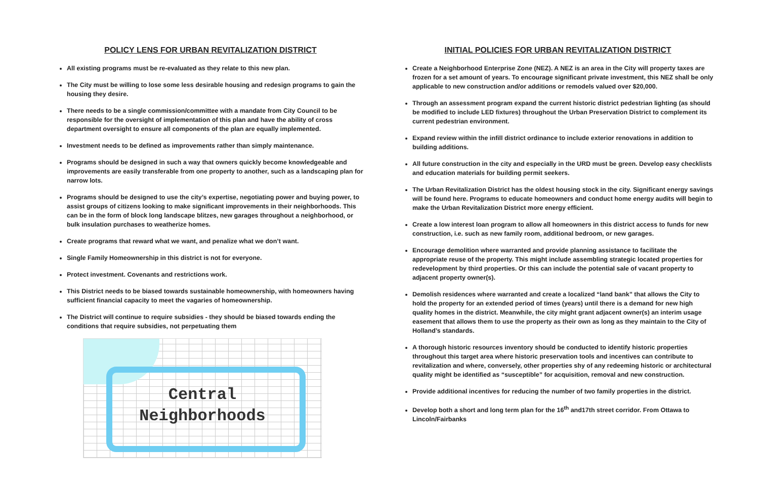POLICY LENS FOR URBAN REVITALIZATION DISTRICT
All existing programs must be re-evaluated as they relate to this new plan.
The City must be willing to lose some less desirable housing and redesign programs to gain the housing they desire.
There needs to be a single commission/committee with a mandate from City Council to be responsible for the oversight of implementation of this plan and have the ability of cross department oversight to ensure all components of the plan are equally implemented.
Investment needs to be defined as improvements rather than simply maintenance.
Programs should be designed in such a way that owners quickly become knowledgeable and improvements are easily transferable from one property to another, such as a landscaping plan for narrow lots.
Programs should be designed to use the city’s expertise, negotiating power and buying power, to assist groups of citizens looking to make significant improvements in their neighborhoods. This can be in the form of block long landscape blitzes, new garages throughout a neighborhood, or bulk insulation purchases to weatherize homes.
Create programs that reward what we want, and penalize what we don’t want.
Single Family Homeownership in this district is not for everyone.
Protect investment. Covenants and restrictions work.
This District needs to be biased towards sustainable homeownership, with homeowners having sufficient financial capacity to meet the vagaries of homeownership.
The District will continue to require subsidies - they should be biased towards ending the conditions that require subsidies, not perpetuating them
Central
Neighborhoods
INITIAL POLICIES FOR URBAN REVITALIZATION DISTRICT
Create a Neighborhood Enterprise Zone (NEZ). A NEZ is an area in the City will property taxes are frozen for a set amount of years. To encourage significant private investment, this NEZ shall be only applicable to new construction and/or additions or remodels valued over $20,000.
Through an assessment program expand the current historic district pedestrian lighting (as should be modified to include LED fixtures) throughout the Urban Preservation District to complement its current pedestrian environment.
Expand review within the infill district ordinance to include exterior renovations in addition to building additions.
All future construction in the city and especially in the URD must be green. Develop easy checklists and education materials for building permit seekers.
The Urban Revitalization District has the oldest housing stock in the city. Significant energy savings will be found here. Programs to educate homeowners and conduct home energy audits will begin to make the Urban Revitalization District more energy efficient.
Create a low interest loan program to allow all homeowners in this district access to funds for new construction, i.e. such as new family room, additional bedroom, or new garages.
Encourage demolition where warranted and provide planning assistance to facilitate the appropriate reuse of the property. This might include assembling strategic located properties for redevelopment by third properties. Or this can include the potential sale of vacant property to adjacent property owner(s).
Demolish residences where warranted and create a localized “land bank” that allows the City to hold the property for an extended period of times (years) until there is a demand for new high quality homes in the district. Meanwhile, the city might grant adjacent owner(s) an interim usage easement that allows them to use the property as their own as long as they maintain to the City of Holland’s standards.
A thorough historic resources inventory should be conducted to identify historic properties throughout this target area where historic preservation tools and incentives can contribute to revitalization and where, conversely, other properties shy of any redeeming historic or architectural quality might be identified as “susceptible” for acquisition, removal and new construction.
Provide additional incentives for reducing the number of two family properties in the district.
Develop both a short and long term plan for the 16<sup>th</sup> and17th street corridor. From Ottawa to Lincoln/Fairbanks